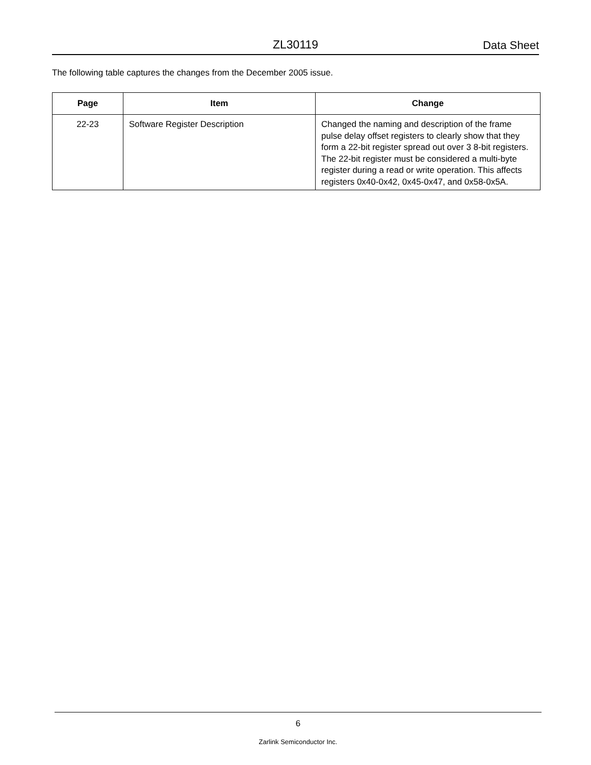ZL30119 Data Sheet
The following table captures the changes from the December 2005 issue.
| Page | Item | Change |
| --- | --- | --- |
| 22-23 | Software Register Description | Changed the naming and description of the frame pulse delay offset registers to clearly show that they form a 22-bit register spread out over 3 8-bit registers. The 22-bit register must be considered a multi-byte register during a read or write operation. This affects registers 0x40-0x42, 0x45-0x47, and 0x58-0x5A. |
6
Zarlink Semiconductor Inc.